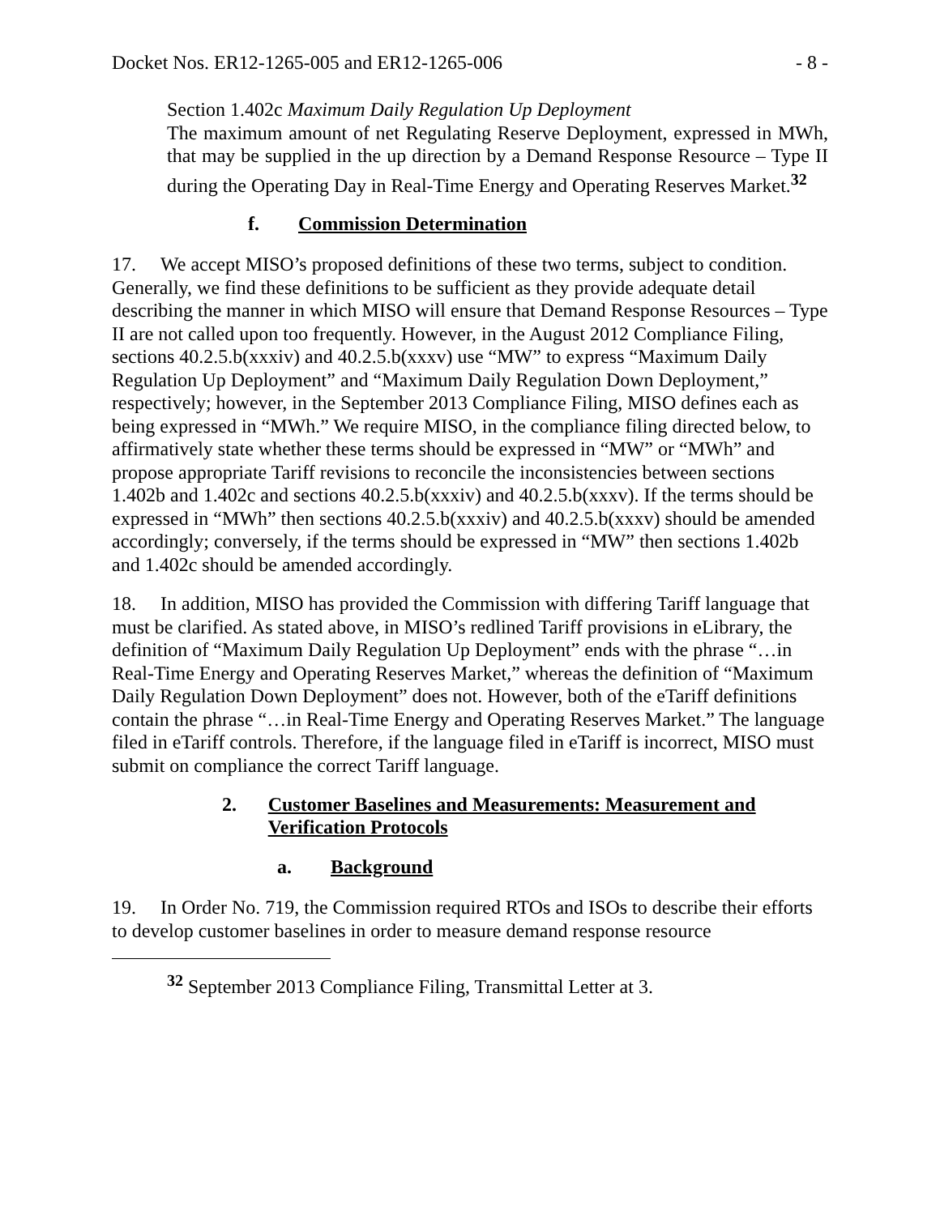Docket Nos. ER12-1265-005 and ER12-1265-006 - 8 -
Section 1.402c Maximum Daily Regulation Up Deployment
The maximum amount of net Regulating Reserve Deployment, expressed in MWh, that may be supplied in the up direction by a Demand Response Resource – Type II during the Operating Day in Real-Time Energy and Operating Reserves Market.<sup>32</sup>
f. Commission Determination
17. We accept MISO’s proposed definitions of these two terms, subject to condition. Generally, we find these definitions to be sufficient as they provide adequate detail describing the manner in which MISO will ensure that Demand Response Resources – Type II are not called upon too frequently. However, in the August 2012 Compliance Filing, sections 40.2.5.b(xxxiv) and 40.2.5.b(xxxv) use “MW” to express “Maximum Daily Regulation Up Deployment” and “Maximum Daily Regulation Down Deployment,” respectively; however, in the September 2013 Compliance Filing, MISO defines each as being expressed in “MWh.” We require MISO, in the compliance filing directed below, to affirmatively state whether these terms should be expressed in “MW” or “MWh” and propose appropriate Tariff revisions to reconcile the inconsistencies between sections 1.402b and 1.402c and sections 40.2.5.b(xxxiv) and 40.2.5.b(xxxv). If the terms should be expressed in “MWh” then sections 40.2.5.b(xxxiv) and 40.2.5.b(xxxv) should be amended accordingly; conversely, if the terms should be expressed in “MW” then sections 1.402b and 1.402c should be amended accordingly.
18. In addition, MISO has provided the Commission with differing Tariff language that must be clarified. As stated above, in MISO’s redlined Tariff provisions in eLibrary, the definition of “Maximum Daily Regulation Up Deployment” ends with the phrase “…in Real-Time Energy and Operating Reserves Market,” whereas the definition of “Maximum Daily Regulation Down Deployment” does not. However, both of the eTariff definitions contain the phrase “…in Real-Time Energy and Operating Reserves Market.” The language filed in eTariff controls. Therefore, if the language filed in eTariff is incorrect, MISO must submit on compliance the correct Tariff language.
2. Customer Baselines and Measurements: Measurement and Verification Protocols
a. Background
19. In Order No. 719, the Commission required RTOs and ISOs to describe their efforts to develop customer baselines in order to measure demand response resource
<sup>32</sup> September 2013 Compliance Filing, Transmittal Letter at 3.